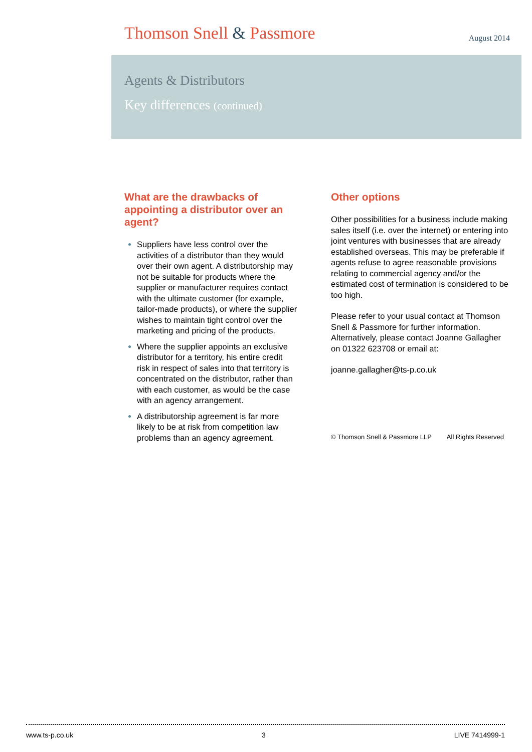Thomson Snell & Passmore
August 2014
Agents & Distributors
Key differences (continued)
What are the drawbacks of appointing a distributor over an agent?
Suppliers have less control over the activities of a distributor than they would over their own agent. A distributorship may not be suitable for products where the supplier or manufacturer requires contact with the ultimate customer (for example, tailor-made products), or where the supplier wishes to maintain tight control over the marketing and pricing of the products.
Where the supplier appoints an exclusive distributor for a territory, his entire credit risk in respect of sales into that territory is concentrated on the distributor, rather than with each customer, as would be the case with an agency arrangement.
A distributorship agreement is far more likely to be at risk from competition law problems than an agency agreement.
Other options
Other possibilities for a business include making sales itself (i.e. over the internet) or entering into joint ventures with businesses that are already established overseas. This may be preferable if agents refuse to agree reasonable provisions relating to commercial agency and/or the estimated cost of termination is considered to be too high.
Please refer to your usual contact at Thomson Snell & Passmore for further information. Alternatively, please contact Joanne Gallagher on 01322 623708 or email at:
joanne.gallagher@ts-p.co.uk
© Thomson Snell & Passmore LLP All Rights Reserved
www.ts-p.co.uk 3 LIVE 7414999-1